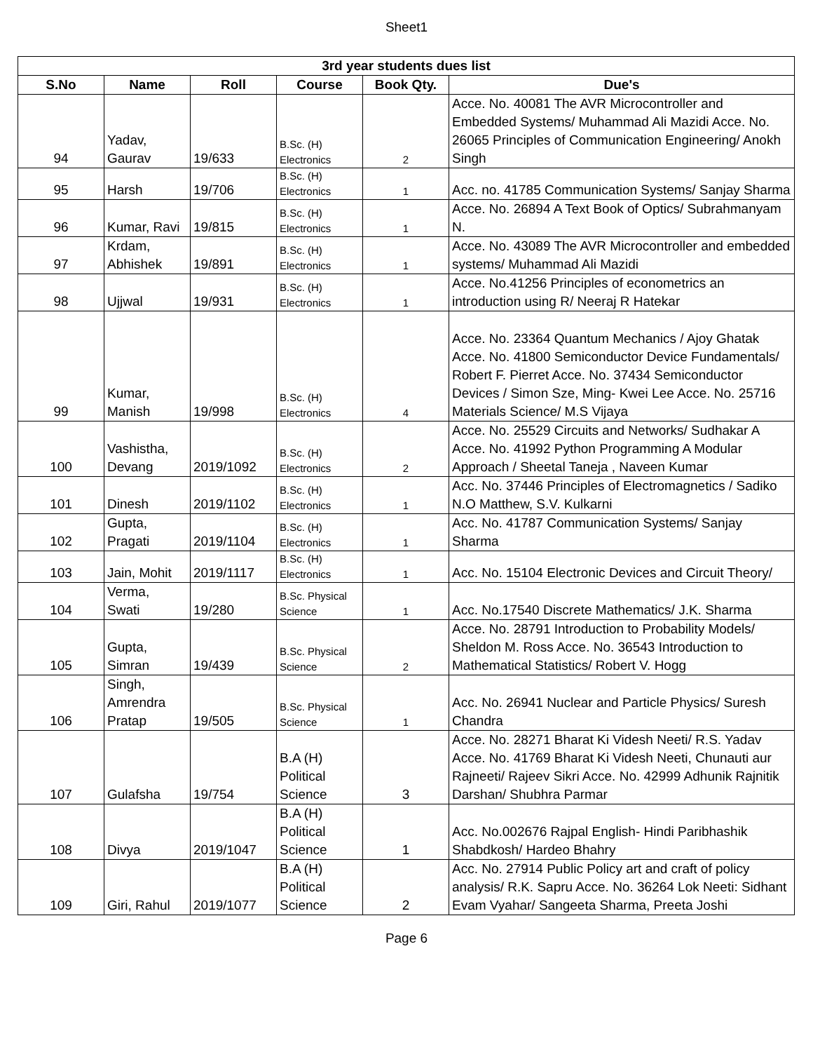Sheet1
| 3rd year students dues list | | | | | |
| --- | --- | --- | --- | --- | --- |
| S.No | Name | Roll | Course | Book Qty. | Due's |
| 94 | Yadav, Gaurav | 19/633 | B.Sc. (H) Electronics | 2 | Acce. No. 40081 The AVR Microcontroller and Embedded Systems/ Muhammad Ali Mazidi Acce. No. 26065 Principles of Communication Engineering/ Anokh Singh |
| 95 | Harsh | 19/706 | B.Sc. (H) Electronics | 1 | Acc. no. 41785 Communication Systems/ Sanjay Sharma |
| 96 | Kumar, Ravi | 19/815 | B.Sc. (H) Electronics | 1 | Acce. No. 26894 A Text Book of Optics/ Subrahmanyam N. |
| 97 | Krdam, Abhishek | 19/891 | B.Sc. (H) Electronics | 1 | Acce. No. 43089 The AVR Microcontroller and embedded systems/ Muhammad Ali Mazidi |
| 98 | Ujjwal | 19/931 | B.Sc. (H) Electronics | 1 | Acce. No.41256 Principles of econometrics an introduction using R/ Neeraj R Hatekar |
| 99 | Kumar, Manish | 19/998 | B.Sc. (H) Electronics | 4 | Acce. No. 23364 Quantum Mechanics / Ajoy Ghatak Acce. No. 41800 Semiconductor Device Fundamentals/ Robert F. Pierret Acce. No. 37434 Semiconductor Devices / Simon Sze, Ming- Kwei Lee Acce. No. 25716 Materials Science/ M.S Vijaya |
| 100 | Vashistha, Devang | 2019/1092 | B.Sc. (H) Electronics | 2 | Acce. No. 25529 Circuits and Networks/ Sudhakar A Acce. No. 41992 Python Programming A Modular Approach / Sheetal Taneja , Naveen Kumar |
| 101 | Dinesh | 2019/1102 | B.Sc. (H) Electronics | 1 | Acc. No. 37446 Principles of Electromagnetics / Sadiko N.O Matthew, S.V. Kulkarni |
| 102 | Gupta, Pragati | 2019/1104 | B.Sc. (H) Electronics | 1 | Acc. No. 41787 Communication Systems/ Sanjay Sharma |
| 103 | Jain, Mohit | 2019/1117 | B.Sc. (H) Electronics | 1 | Acc. No. 15104 Electronic Devices and Circuit Theory/ |
| 104 | Verma, Swati | 19/280 | B.Sc. Physical Science | 1 | Acc. No.17540 Discrete Mathematics/ J.K. Sharma |
| 105 | Gupta, Simran | 19/439 | B.Sc. Physical Science | 2 | Acce. No. 28791 Introduction to Probability Models/ Sheldon M. Ross Acce. No. 36543 Introduction to Mathematical Statistics/ Robert V. Hogg |
| 106 | Singh, Amrendra Pratap | 19/505 | B.Sc. Physical Science | 1 | Acc. No. 26941 Nuclear and Particle Physics/ Suresh Chandra |
| 107 | Gulafsha | 19/754 | B.A (H) Political Science | 3 | Acce. No. 28271 Bharat Ki Videsh Neeti/ R.S. Yadav Acce. No. 41769 Bharat Ki Videsh Neeti, Chunauti aur Rajneeti/ Rajeev Sikri Acce. No. 42999 Adhunik Rajnitik Darshan/ Shubhra Parmar |
| 108 | Divya | 2019/1047 | B.A (H) Political Science | 1 | Acc. No.002676 Rajpal English- Hindi Paribhashik Shabdkosh/ Hardeo Bhahry |
| 109 | Giri, Rahul | 2019/1077 | B.A (H) Political Science | 2 | Acc. No. 27914 Public Policy art and craft of policy analysis/ R.K. Sapru Acce. No. 36264 Lok Neeti: Sidhant Evam Vyahar/ Sangeeta Sharma, Preeta Joshi |
Page 6